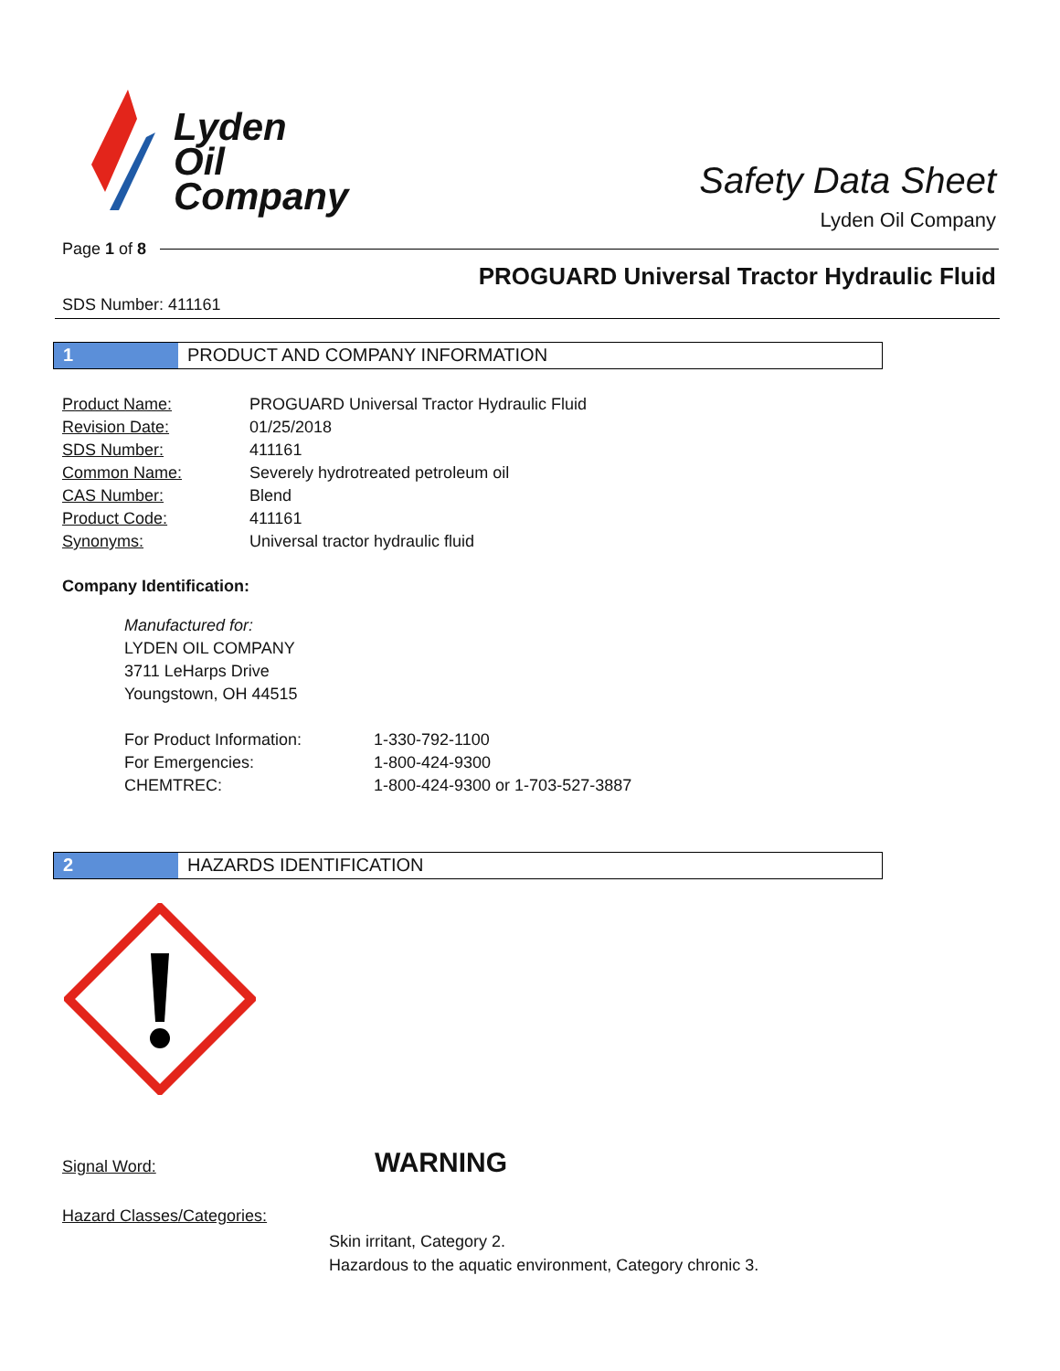Lyden
Oil
Company
Safety Data Sheet
Lyden Oil Company
Page 1 of 8
PROGUARD Universal Tractor Hydraulic Fluid
SDS Number: 411161
1 PRODUCT AND COMPANY INFORMATION
| Product Name: | PROGUARD Universal Tractor Hydraulic Fluid |
| Revision Date: | 01/25/2018 |
| SDS Number: | 411161 |
| Common Name: | Severely hydrotreated petroleum oil |
| CAS Number: | Blend |
| Product Code: | 411161 |
| Synonyms: | Universal tractor hydraulic fluid |
Company Identification:
Manufactured for:
LYDEN OIL COMPANY
3711 LeHarps Drive
Youngstown, OH 44515
| For Product Information: | 1-330-792-1100 |
| For Emergencies: | 1-800-424-9300 |
| CHEMTREC: | 1-800-424-9300 or 1-703-527-3887 |
2 HAZARDS IDENTIFICATION
Signal Word: WARNING
Hazard Classes/Categories:
Skin irritant, Category 2.
Hazardous to the aquatic environment, Category chronic 3.